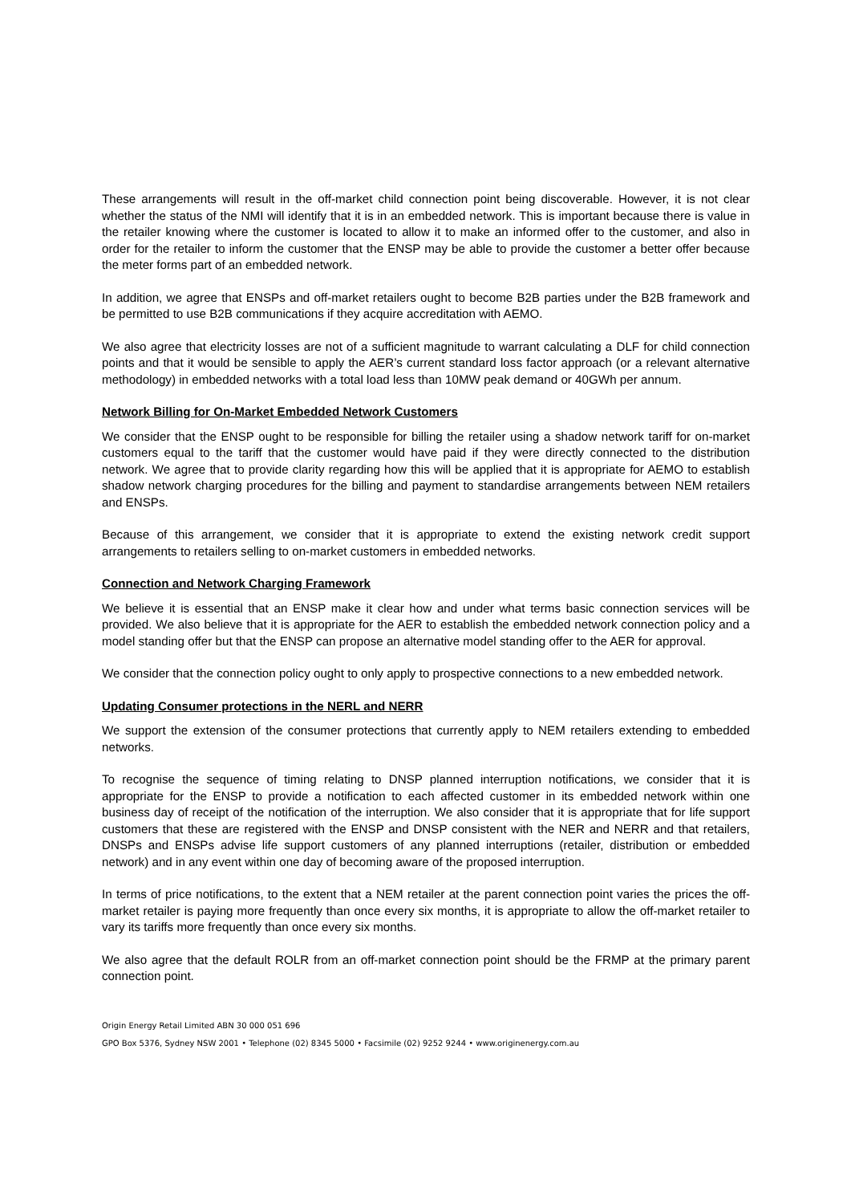These arrangements will result in the off-market child connection point being discoverable. However, it is not clear whether the status of the NMI will identify that it is in an embedded network. This is important because there is value in the retailer knowing where the customer is located to allow it to make an informed offer to the customer, and also in order for the retailer to inform the customer that the ENSP may be able to provide the customer a better offer because the meter forms part of an embedded network.
In addition, we agree that ENSPs and off-market retailers ought to become B2B parties under the B2B framework and be permitted to use B2B communications if they acquire accreditation with AEMO.
We also agree that electricity losses are not of a sufficient magnitude to warrant calculating a DLF for child connection points and that it would be sensible to apply the AER’s current standard loss factor approach (or a relevant alternative methodology) in embedded networks with a total load less than 10MW peak demand or 40GWh per annum.
Network Billing for On-Market Embedded Network Customers
We consider that the ENSP ought to be responsible for billing the retailer using a shadow network tariff for on-market customers equal to the tariff that the customer would have paid if they were directly connected to the distribution network. We agree that to provide clarity regarding how this will be applied that it is appropriate for AEMO to establish shadow network charging procedures for the billing and payment to standardise arrangements between NEM retailers and ENSPs.
Because of this arrangement, we consider that it is appropriate to extend the existing network credit support arrangements to retailers selling to on-market customers in embedded networks.
Connection and Network Charging Framework
We believe it is essential that an ENSP make it clear how and under what terms basic connection services will be provided. We also believe that it is appropriate for the AER to establish the embedded network connection policy and a model standing offer but that the ENSP can propose an alternative model standing offer to the AER for approval.
We consider that the connection policy ought to only apply to prospective connections to a new embedded network.
Updating Consumer protections in the NERL and NERR
We support the extension of the consumer protections that currently apply to NEM retailers extending to embedded networks.
To recognise the sequence of timing relating to DNSP planned interruption notifications, we consider that it is appropriate for the ENSP to provide a notification to each affected customer in its embedded network within one business day of receipt of the notification of the interruption. We also consider that it is appropriate that for life support customers that these are registered with the ENSP and DNSP consistent with the NER and NERR and that retailers, DNSPs and ENSPs advise life support customers of any planned interruptions (retailer, distribution or embedded network) and in any event within one day of becoming aware of the proposed interruption.
In terms of price notifications, to the extent that a NEM retailer at the parent connection point varies the prices the off-market retailer is paying more frequently than once every six months, it is appropriate to allow the off-market retailer to vary its tariffs more frequently than once every six months.
We also agree that the default ROLR from an off-market connection point should be the FRMP at the primary parent connection point.
Origin Energy Retail Limited ABN 30 000 051 696
GPO Box 5376, Sydney NSW 2001 • Telephone (02) 8345 5000 • Facsimile (02) 9252 9244 • www.originenergy.com.au